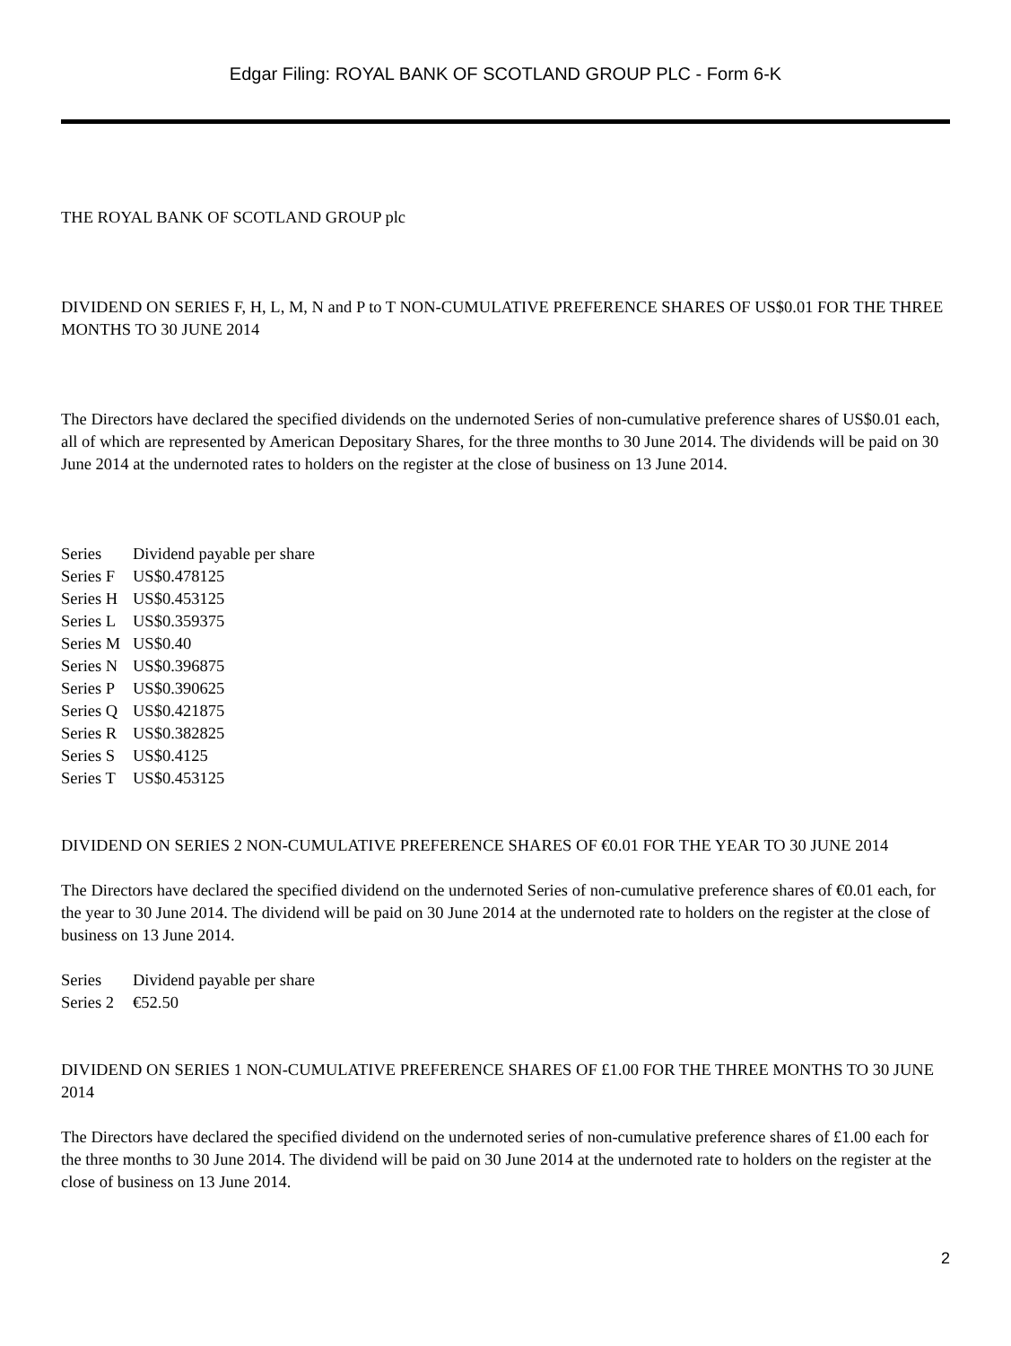Edgar Filing: ROYAL BANK OF SCOTLAND GROUP PLC - Form 6-K
THE ROYAL BANK OF SCOTLAND GROUP plc
DIVIDEND ON SERIES F, H, L, M, N and P to T NON-CUMULATIVE PREFERENCE SHARES OF US$0.01 FOR THE THREE MONTHS TO 30 JUNE 2014
The Directors have declared the specified dividends on the undernoted Series of non-cumulative preference shares of US$0.01 each, all of which are represented by American Depositary Shares, for the three months to 30 June 2014. The dividends will be paid on 30 June 2014 at the undernoted rates to holders on the register at the close of business on 13 June 2014.
| Series | Dividend payable per share |
| --- | --- |
| Series F | US$0.478125 |
| Series H | US$0.453125 |
| Series L | US$0.359375 |
| Series M | US$0.40 |
| Series N | US$0.396875 |
| Series P | US$0.390625 |
| Series Q | US$0.421875 |
| Series R | US$0.382825 |
| Series S | US$0.4125 |
| Series T | US$0.453125 |
DIVIDEND ON SERIES 2 NON-CUMULATIVE PREFERENCE SHARES OF €0.01 FOR THE YEAR TO 30 JUNE 2014
The Directors have declared the specified dividend on the undernoted Series of non-cumulative preference shares of €0.01 each, for the year to 30 June 2014. The dividend will be paid on 30 June 2014 at the undernoted rate to holders on the register at the close of business on 13 June 2014.
| Series | Dividend payable per share |
| --- | --- |
| Series 2 | €52.50 |
DIVIDEND ON SERIES 1 NON-CUMULATIVE PREFERENCE SHARES OF £1.00 FOR THE THREE MONTHS TO 30 JUNE 2014
The Directors have declared the specified dividend on the undernoted series of non-cumulative preference shares of £1.00 each for the three months to 30 June 2014. The dividend will be paid on 30 June 2014 at the undernoted rate to holders on the register at the close of business on 13 June 2014.
2